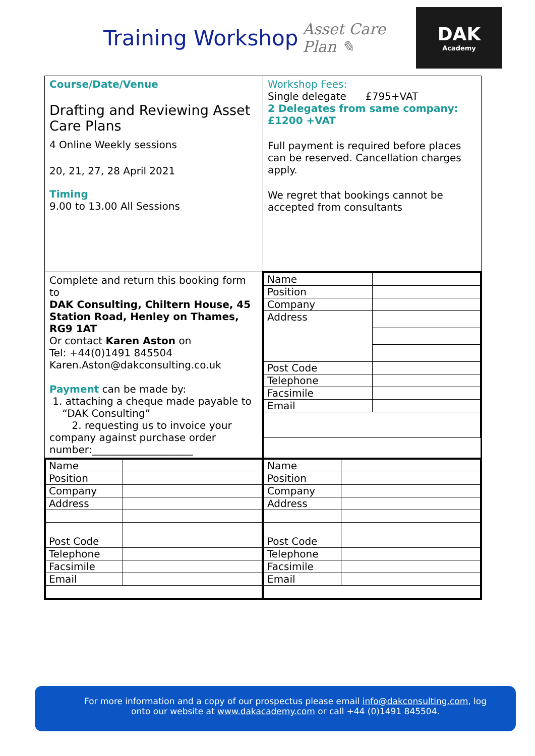Training Workshop
Asset Care Plan ✎
DAK
Academy
| Course/Date/Venue Drafting and Reviewing Asset Care Plans 4 Online Weekly sessions 20, 21, 27, 28 April 2021 Timing 9.00 to 13.00 All Sessions | Workshop Fees: Single delegate £795+VAT 2 Delegates from same company: £1200 +VAT Full payment is required before places can be reserved. Cancellation charges apply. We regret that bookings cannot be accepted from consultants |
| Complete and return this booking form to DAK Consulting, Chiltern House, 45 Station Road, Henley on Thames, RG9 1AT Or contact Karen Aston on Tel: +44(0)1491 845504 Karen.Aston@dakconsulting.co.uk Payment can be made by: 1. attaching a cheque made payable to “DAK Consulting” 2. requesting us to invoice your company against purchase order number:____________________ | / Name / / / Position / / / Company / / / Address / / / Post Code / / / Telephone / / / Facsimile / / / Email / / |
| / Name / / / Position / / / Company / / / Address / / / Post Code / / / Telephone / / / Facsimile / / / Email / / | / Name / / / Position / / / Company / / / Address / / / Post Code / / / Telephone / / / Facsimile / / / Email / / |
For more information and a copy of our prospectus please email info@dakconsulting.com, log onto our website at www.dakacademy.com or call +44 (0)1491 845504.